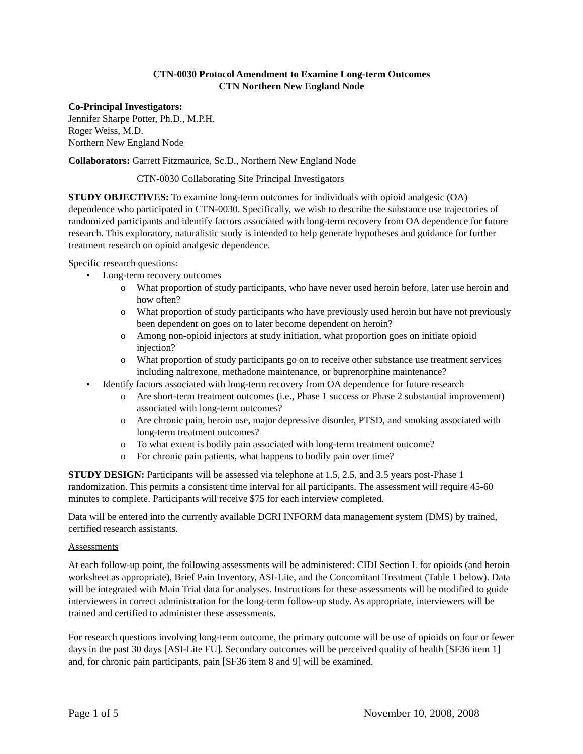CTN-0030 Protocol Amendment to Examine Long-term Outcomes
CTN Northern New England Node
Co-Principal Investigators:
Jennifer Sharpe Potter, Ph.D., M.P.H.
Roger Weiss, M.D.
Northern New England Node
Collaborators: Garrett Fitzmaurice, Sc.D., Northern New England Node
CTN-0030 Collaborating Site Principal Investigators
STUDY OBJECTIVES: To examine long-term outcomes for individuals with opioid analgesic (OA) dependence who participated in CTN-0030. Specifically, we wish to describe the substance use trajectories of randomized participants and identify factors associated with long-term recovery from OA dependence for future research. This exploratory, naturalistic study is intended to help generate hypotheses and guidance for further treatment research on opioid analgesic dependence.
Specific research questions:
• Long-term recovery outcomes
o What proportion of study participants, who have never used heroin before, later use heroin and how often?
o What proportion of study participants who have previously used heroin but have not previously been dependent on goes on to later become dependent on heroin?
o Among non-opioid injectors at study initiation, what proportion goes on initiate opioid injection?
o What proportion of study participants go on to receive other substance use treatment services including naltrexone, methadone maintenance, or buprenorphine maintenance?
• Identify factors associated with long-term recovery from OA dependence for future research
o Are short-term treatment outcomes (i.e., Phase 1 success or Phase 2 substantial improvement) associated with long-term outcomes?
o Are chronic pain, heroin use, major depressive disorder, PTSD, and smoking associated with long-term treatment outcomes?
o To what extent is bodily pain associated with long-term treatment outcome?
o For chronic pain patients, what happens to bodily pain over time?
STUDY DESIGN: Participants will be assessed via telephone at 1.5, 2.5, and 3.5 years post-Phase 1 randomization. This permits a consistent time interval for all participants. The assessment will require 45-60 minutes to complete. Participants will receive $75 for each interview completed.
Data will be entered into the currently available DCRI INFORM data management system (DMS) by trained, certified research assistants.
Assessments
At each follow-up point, the following assessments will be administered: CIDI Section L for opioids (and heroin worksheet as appropriate), Brief Pain Inventory, ASI-Lite, and the Concomitant Treatment (Table 1 below). Data will be integrated with Main Trial data for analyses. Instructions for these assessments will be modified to guide interviewers in correct administration for the long-term follow-up study. As appropriate, interviewers will be trained and certified to administer these assessments.
For research questions involving long-term outcome, the primary outcome will be use of opioids on four or fewer days in the past 30 days [ASI-Lite FU]. Secondary outcomes will be perceived quality of health [SF36 item 1] and, for chronic pain participants, pain [SF36 item 8 and 9] will be examined.
Page 1 of 5 November 10, 2008, 2008